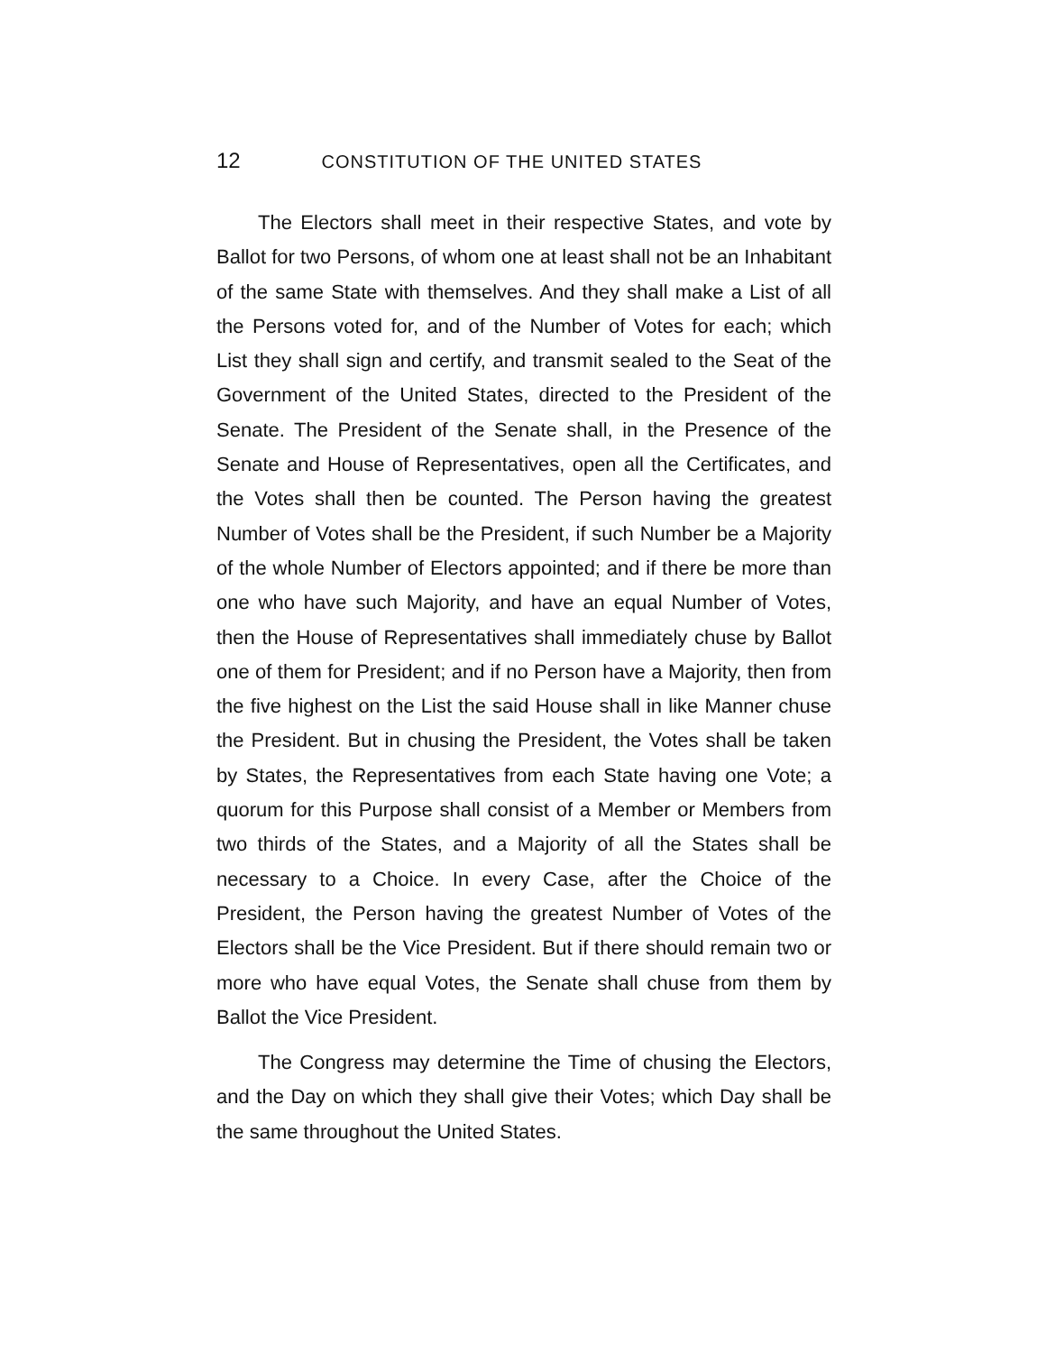12 CONSTITUTION OF THE UNITED STATES
The Electors shall meet in their respective States, and vote by Ballot for two Persons, of whom one at least shall not be an Inhabitant of the same State with themselves. And they shall make a List of all the Persons voted for, and of the Number of Votes for each; which List they shall sign and certify, and transmit sealed to the Seat of the Government of the United States, directed to the President of the Senate. The President of the Senate shall, in the Presence of the Senate and House of Representatives, open all the Certificates, and the Votes shall then be counted. The Person having the greatest Number of Votes shall be the President, if such Number be a Majority of the whole Number of Electors appointed; and if there be more than one who have such Majority, and have an equal Number of Votes, then the House of Representatives shall immediately chuse by Ballot one of them for President; and if no Person have a Majority, then from the five highest on the List the said House shall in like Manner chuse the President. But in chusing the President, the Votes shall be taken by States, the Representatives from each State having one Vote; a quorum for this Purpose shall consist of a Member or Members from two thirds of the States, and a Majority of all the States shall be necessary to a Choice. In every Case, after the Choice of the President, the Person having the greatest Number of Votes of the Electors shall be the Vice President. But if there should remain two or more who have equal Votes, the Senate shall chuse from them by Ballot the Vice President.
The Congress may determine the Time of chusing the Electors, and the Day on which they shall give their Votes; which Day shall be the same throughout the United States.